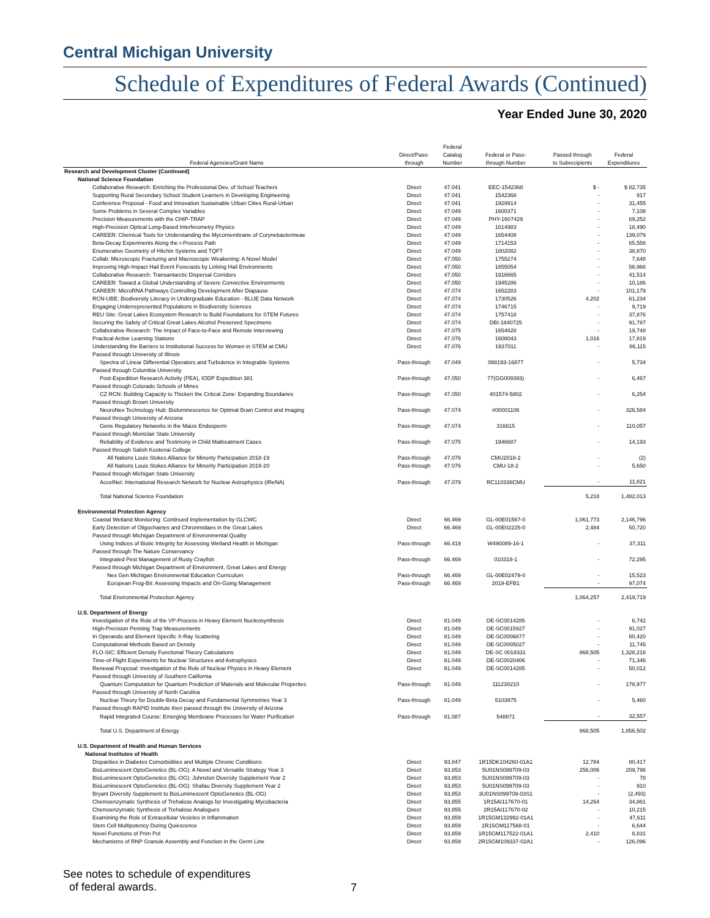Central Michigan University
Schedule of Expenditures of Federal Awards (Continued)
Year Ended June 30, 2020
| Federal Agencies/Grant Name | Direct/Pass- through | Federal Catalog Number | Federal or Pass- through Number | Passed through to Subrecipients | Federal Expenditures |
| --- | --- | --- | --- | --- | --- |
| Research and Development Cluster (Continued) | | | | | |
| National Science Foundation | | | | | |
| Collaborative Research: Enriching the Professional Dev. of School Teachers | Direct | 47.041 | EEC-1542368 | $ - | $ 82,735 |
| Supporting Rural Secondary School Student Learners in Developing Engineering | Direct | 47.041 | 1542368 | - | 917 |
| Conference Proposal - Food and Innovation Sustainable Urban Cities Rural-Urban | Direct | 47.041 | 1929914 | - | 31,455 |
| Some Problems in Several Complex Variables | Direct | 47.049 | 1600371 | - | 7,108 |
| Precision Measurements with the CHIP-TRAP | Direct | 47.049 | PHY-1607429 | - | 69,252 |
| High-Precision Optical Long-Based Interferometry Physics | Direct | 47.049 | 1614983 | - | 18,490 |
| CAREER: Chemical Tools for Understanding the Mycomembrane of Corynebacterineae | Direct | 47.049 | 1654408 | - | 139,079 |
| Beta-Decay Experiments Along the r-Process Path | Direct | 47.049 | 1714153 | - | 65,558 |
| Enumerative Geometry of Hitchin Systems and TQFT | Direct | 47.049 | 1802082 | - | 38,870 |
| Collab: Microscopic Fracturing and Macroscopic Weakening: A Novel Model | Direct | 47.050 | 1755274 | - | 7,648 |
| Improving High-Impact Hail Event Forecasts by Linking Hail Environments | Direct | 47.050 | 1855054 | - | 56,966 |
| Collaborative Research: Transantarctic Dispersal Corridors | Direct | 47.050 | 1916665 | - | 41,514 |
| CAREER: Toward a Global Understanding of Severe Convective Environments | Direct | 47.050 | 1945286 | - | 10,186 |
| CAREER: MicroRNA Pathways Controlling Development After Diapause | Direct | 47.074 | 1652283 | - | 101,179 |
| RCN-UBE: Biodiversity Literacy in Undergraduate Education - BLUE Data Network | Direct | 47.074 | 1730526 | 4,202 | 61,234 |
| Engaging Underrepresented Populations in Biodiversity Sciences | Direct | 47.074 | 1746715 | - | 9,719 |
| REU Site: Great Lakes Ecosystem Research to Build Foundations for STEM Futures | Direct | 47.074 | 1757418 | - | 37,876 |
| Securing the Safety of Critical Great Lakes Alcohol Preserved Specimens | Direct | 47.074 | DBI-1840725 | - | 91,787 |
| Collaborative Research: The Impact of Face-to-Face and Remote Interviewing | Direct | 47.075 | 1654828 | - | 19,748 |
| Practical Active Learning Stations | Direct | 47.076 | 1608043 | 1,016 | 17,819 |
| Understanding the Barriers to Institutional Success for Women in STEM at CMU | Direct | 47.076 | 1937011 | - | 86,115 |
| Passed through University of Illinois | | | | | |
| Spectra of Linear Differential Operators and Turbulence in Integrable Systems | Pass-through | 47.049 | 088193-16877 | - | 5,734 |
| Passed through Columbia University | | | | | |
| Post-Expedition Research Activity (PEA), IODP Expedition 381 | Pass-through | 47.050 | 77(GG009393) | - | 6,467 |
| Passed through Colorado Schools of Mines | | | | | |
| CZ RCN: Building Capacity to Thicken the Critical Zone: Expanding Boundaries | Pass-through | 47.050 | 401574-5802 | - | 6,254 |
| Passed through Brown University | | | | | |
| NeuroNex Technology Hub: Bioluminescence for Optimal Brain Control and Imaging | Pass-through | 47.074 | #00001106 | - | 326,584 |
| Passed through University of Arizona | | | | | |
| Gene Regulatory Networks in the Maize Endosperm | Pass-through | 47.074 | 316615 | - | 110,057 |
| Passed through Montclair State University | | | | | |
| Reliability of Evidence and Testimony in Child Maltreatment Cases | Pass-through | 47.075 | 1946687 | - | 14,193 |
| Passed through Salish Kootenai College | | | | | |
| All Nations Louis Stokes Alliance for Minority Participation 2018-19 | Pass-through | 47.076 | CMU2018-2 | - | (2) |
| All Nations Louis Stokes Alliance for Minority Participation 2019-20 | Pass-through | 47.076 | CMU-18-2 | - | 5,650 |
| Passed through Michigan State University | | | | | |
| AccelNet: International Research Network for Nuclear Astrophysics (IReNA) | Pass-through | 47.079 | RC110338CMU | - | 11,821 |
| Total National Science Foundation | | | | 5,218 | 1,482,013 |
| Environmental Protection Agency | | | | | |
| Coastal Wetland Monitoring: Continued Implementation by GLCWC | Direct | 66.469 | GL-00E01567-0 | 1,061,773 | 2,146,796 |
| Early Detection of Oligochaetes and Chironmidaes in the Great Lakes | Direct | 66.469 | GL-00E02225-0 | 2,484 | 50,720 |
| Passed through Michigan Department of Environmental Quality | | | | | |
| Using Indices of Biotic Integrity for Assessing Wetland Health in Michigan | Pass-through | 66.419 | W490089-16-1 | - | 37,311 |
| Passed through The Nature Conservancy | | | | | |
| Integrated Pest Management of Rusty Crayfish | Pass-through | 66.469 | 010318-1 | - | 72,295 |
| Passed through Michigan Department of Environment, Great Lakes and Energy | | | | | |
| Nex Gen Michigan Environmental Education Curriculum | Pass-through | 66.469 | GL-00E02479-0 | - | 15,523 |
| European Frog-Bit: Assessing Impacts and On-Going Management | Pass-through | 66.469 | 2019-EFB1 | - | 97,074 |
| Total Environmental Protection Agency | | | | 1,064,257 | 2,419,719 |
| U.S. Department of Energy | | | | | |
| Investigation of the Role of the VP-Process in Heavy Element Nucleosynthesis | Direct | 81.049 | DE-SC0014285 | - | 6,742 |
| High-Precision Penning Trap Measurements | Direct | 81.049 | DE-SC0015927 | - | 91,027 |
| In Operando and Element Specific X-Ray Scattering | Direct | 81.049 | DE-SC0006877 | - | 80,420 |
| Computational Methods Based on Density | Direct | 81.049 | DE-SC0005027 | - | 11,745 |
| FLO-SIC: Efficient Density Functional Theory Calculations | Direct | 81.049 | DE-SC 0018331 | 868,505 | 1,328,216 |
| Time-of-Flight Experiments for Nuclear Structures and Astrophysics | Direct | 81.049 | DE-SC0020406 | - | 71,346 |
| Renewal Proposal: Investigation of the Role of Nuclear Physics in Heavy Element | Direct | 81.049 | DE-SC0014285 | - | 50,012 |
| Passed through University of Southern California | | | | | |
| Quantum Computation for Quantum Prediction of Materials and Molecular Properties | Pass-through | 81.049 | 111238210 | - | 178,977 |
| Passed through University of North Carolina | | | | | |
| Nuclear Theory for Double-Beta Decay and Fundamental Symmetries Year 3 | Pass-through | 81.049 | 5103975 | - | 5,460 |
| Passed through RAPID Institute then passed through the University of Arizona | | | | | |
| Rapid Integrated Course: Emerging Membrane Processes for Water Purification | Pass-through | 81.087 | 548871 | - | 32,557 |
| Total U.S. Department of Energy | | | | 868,505 | 1,856,502 |
| U.S. Department of Health and Human Services | | | | | |
| National Institutes of Health | | | | | |
| Disparities in Diabetes Comorbidities and Multiple Chronic Conditions | Direct | 93.847 | 1R15DK104260-01A1 | 12,784 | 80,417 |
| BioLuminescent OptoGenetics (BL-OG): A Novel and Versatile Strategy Year 3 | Direct | 93.853 | 5U01NS099709-03 | 256,006 | 209,796 |
| BioLuminescent OptoGenetics (BL-OG): Johnston Diversity Supplement Year 2 | Direct | 93.853 | 5U01NS099709-03 | - | 78 |
| BioLuminescent OptoGenetics (BL-OG): Shafau Diversity Supplement Year 2 | Direct | 93.853 | 5U01NS099709-03 | - | 910 |
| Bryant Diversity Supplement to BioLuminescent OptoGenetics (BL-OG) | Direct | 93.853 | 3U01NS099709-03S1 | - | (2,493) |
| Chemoenzymatic Synthesis of Trehalose Analogs for Investigating Mycobacteria | Direct | 93.855 | 1R15AI117670-01 | 14,264 | 34,861 |
| Chemoenzymatic Synthesis of Trehalose Analogues | Direct | 93.855 | 2R15AI117670-02 | - | 10,215 |
| Examining the Role of Extracellular Vesicles in Inflammation | Direct | 93.859 | 1R15GM132992-01A1 | - | 47,611 |
| Stem Cell Multipotency During Quiescence | Direct | 93.859 | 1R15GM117568-01 | - | 6,644 |
| Novel Functions of Prim Pol | Direct | 93.859 | 1R15GM117522-01A1 | 2,410 | 8,831 |
| Mechanisms of RNP Granule Assembly and Function in the Germ Line | Direct | 93.859 | 2R15GM109337-02A1 | - | 126,096 |
See notes to schedule of expenditures
of federal awards.
7